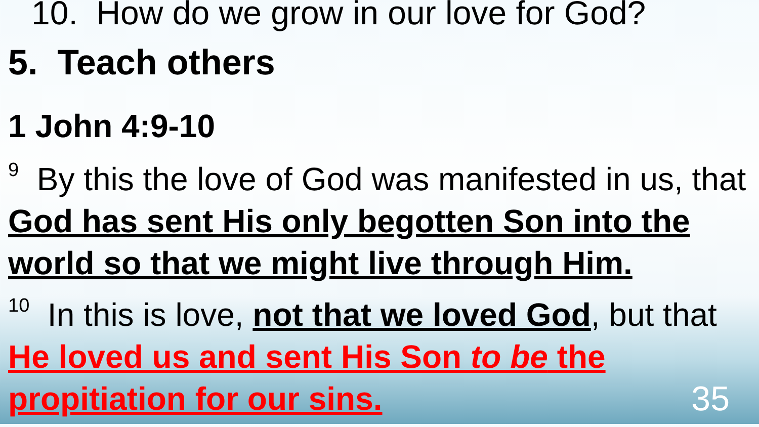10. How do we grow in our love for God?
5. Teach others
1 John 4:9-10
<sup>9</sup> By this the love of God was manifested in us, that God has sent His only begotten Son into the world so that we might live through Him.
<sup>10</sup> In this is love, not that we loved God, but that He loved us and sent His Son to be the propitiation for our sins.
35